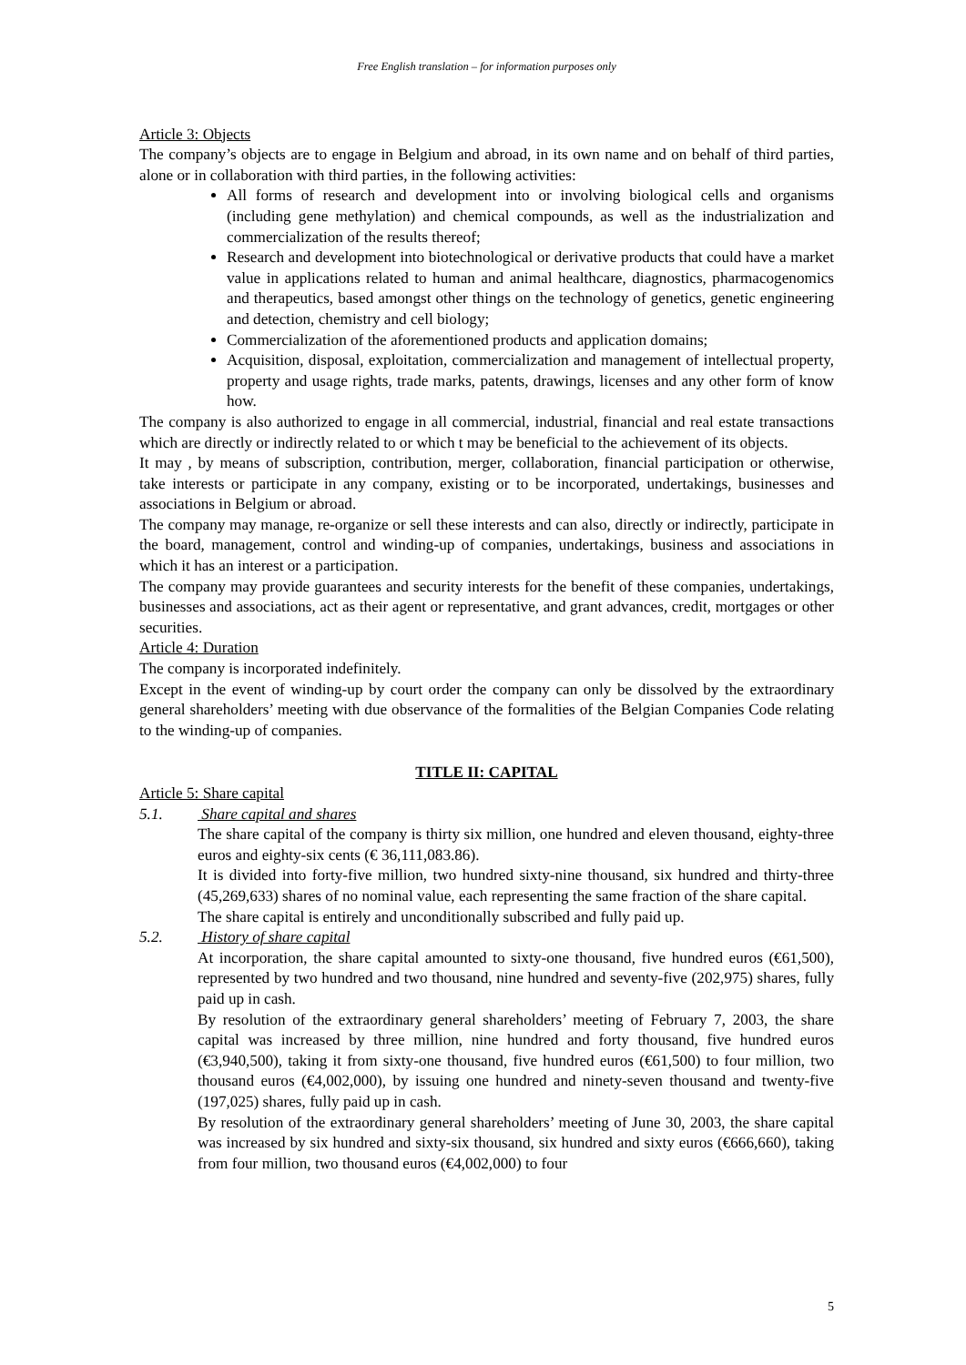Free English translation – for information purposes only
Article 3: Objects
The company’s objects are to engage in Belgium and abroad, in its own name and on behalf of third parties, alone or in collaboration with third parties, in the following activities:
All forms of research and development into or involving biological cells and organisms (including gene methylation) and chemical compounds, as well as the industrialization and commercialization of the results thereof;
Research and development into biotechnological or derivative products that could have a market value in applications related to human and animal healthcare, diagnostics, pharmacogenomics and therapeutics, based amongst other things on the technology of genetics, genetic engineering and detection, chemistry and cell biology;
Commercialization of the aforementioned products and application domains;
Acquisition, disposal, exploitation, commercialization and management of intellectual property, property and usage rights, trade marks, patents, drawings, licenses and any other form of know how.
The company is also authorized to engage in all commercial, industrial, financial and real estate transactions which are directly or indirectly related to or which t may be beneficial to the achievement of its objects.
It may , by means of subscription, contribution, merger, collaboration, financial participation or otherwise, take interests or participate in any company, existing or to be incorporated, undertakings, businesses and associations in Belgium or abroad.
The company may manage, re-organize or sell these interests and can also, directly or indirectly, participate in the board, management, control and winding-up of companies, undertakings, business and associations in which it has an interest or a participation.
The company may provide guarantees and security interests for the benefit of these companies, undertakings, businesses and associations, act as their agent or representative, and grant advances, credit, mortgages or other securities.
Article 4: Duration
The company is incorporated indefinitely.
Except in the event of winding-up by court order the company can only be dissolved by the extraordinary general shareholders’ meeting with due observance of the formalities of the Belgian Companies Code relating to the winding-up of companies.
TITLE II: CAPITAL
Article 5: Share capital
5.1. Share capital and shares
The share capital of the company is thirty six million, one hundred and eleven thousand, eighty-three euros and eighty-six cents (€ 36,111,083.86).
It is divided into forty-five million, two hundred sixty-nine thousand, six hundred and thirty-three (45,269,633) shares of no nominal value, each representing the same fraction of the share capital.
The share capital is entirely and unconditionally subscribed and fully paid up.
5.2. History of share capital
At incorporation, the share capital amounted to sixty-one thousand, five hundred euros (€61,500), represented by two hundred and two thousand, nine hundred and seventy-five (202,975) shares, fully paid up in cash.
By resolution of the extraordinary general shareholders’ meeting of February 7, 2003, the share capital was increased by three million, nine hundred and forty thousand, five hundred euros (€3,940,500), taking it from sixty-one thousand, five hundred euros (€61,500) to four million, two thousand euros (€4,002,000), by issuing one hundred and ninety-seven thousand and twenty-five (197,025) shares, fully paid up in cash.
By resolution of the extraordinary general shareholders’ meeting of June 30, 2003, the share capital was increased by six hundred and sixty-six thousand, six hundred and sixty euros (€666,660), taking from four million, two thousand euros (€4,002,000) to four
5